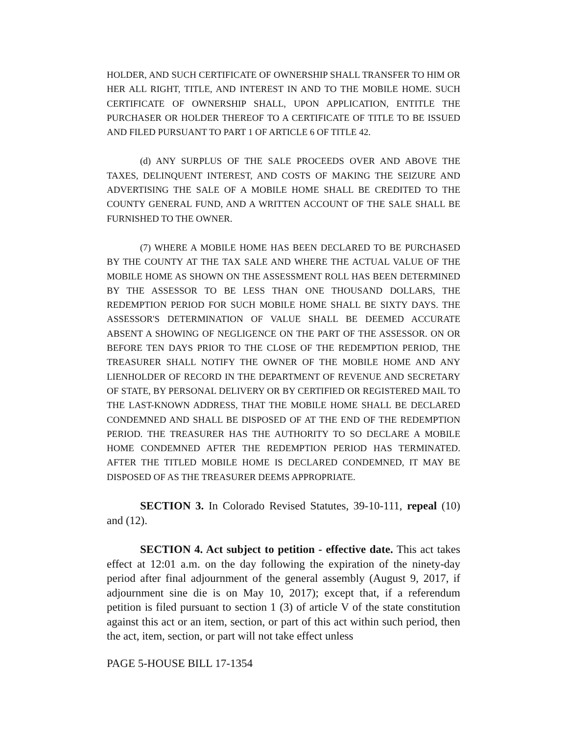HOLDER, AND SUCH CERTIFICATE OF OWNERSHIP SHALL TRANSFER TO HIM OR HER ALL RIGHT, TITLE, AND INTEREST IN AND TO THE MOBILE HOME. SUCH CERTIFICATE OF OWNERSHIP SHALL, UPON APPLICATION, ENTITLE THE PURCHASER OR HOLDER THEREOF TO A CERTIFICATE OF TITLE TO BE ISSUED AND FILED PURSUANT TO PART 1 OF ARTICLE 6 OF TITLE 42.
(d) ANY SURPLUS OF THE SALE PROCEEDS OVER AND ABOVE THE TAXES, DELINQUENT INTEREST, AND COSTS OF MAKING THE SEIZURE AND ADVERTISING THE SALE OF A MOBILE HOME SHALL BE CREDITED TO THE COUNTY GENERAL FUND, AND A WRITTEN ACCOUNT OF THE SALE SHALL BE FURNISHED TO THE OWNER.
(7) WHERE A MOBILE HOME HAS BEEN DECLARED TO BE PURCHASED BY THE COUNTY AT THE TAX SALE AND WHERE THE ACTUAL VALUE OF THE MOBILE HOME AS SHOWN ON THE ASSESSMENT ROLL HAS BEEN DETERMINED BY THE ASSESSOR TO BE LESS THAN ONE THOUSAND DOLLARS, THE REDEMPTION PERIOD FOR SUCH MOBILE HOME SHALL BE SIXTY DAYS. THE ASSESSOR'S DETERMINATION OF VALUE SHALL BE DEEMED ACCURATE ABSENT A SHOWING OF NEGLIGENCE ON THE PART OF THE ASSESSOR. ON OR BEFORE TEN DAYS PRIOR TO THE CLOSE OF THE REDEMPTION PERIOD, THE TREASURER SHALL NOTIFY THE OWNER OF THE MOBILE HOME AND ANY LIENHOLDER OF RECORD IN THE DEPARTMENT OF REVENUE AND SECRETARY OF STATE, BY PERSONAL DELIVERY OR BY CERTIFIED OR REGISTERED MAIL TO THE LAST-KNOWN ADDRESS, THAT THE MOBILE HOME SHALL BE DECLARED CONDEMNED AND SHALL BE DISPOSED OF AT THE END OF THE REDEMPTION PERIOD. THE TREASURER HAS THE AUTHORITY TO SO DECLARE A MOBILE HOME CONDEMNED AFTER THE REDEMPTION PERIOD HAS TERMINATED. AFTER THE TITLED MOBILE HOME IS DECLARED CONDEMNED, IT MAY BE DISPOSED OF AS THE TREASURER DEEMS APPROPRIATE.
SECTION 3. In Colorado Revised Statutes, 39-10-111, repeal (10) and (12).
SECTION 4. Act subject to petition - effective date. This act takes effect at 12:01 a.m. on the day following the expiration of the ninety-day period after final adjournment of the general assembly (August 9, 2017, if adjournment sine die is on May 10, 2017); except that, if a referendum petition is filed pursuant to section 1 (3) of article V of the state constitution against this act or an item, section, or part of this act within such period, then the act, item, section, or part will not take effect unless
PAGE 5-HOUSE BILL 17-1354